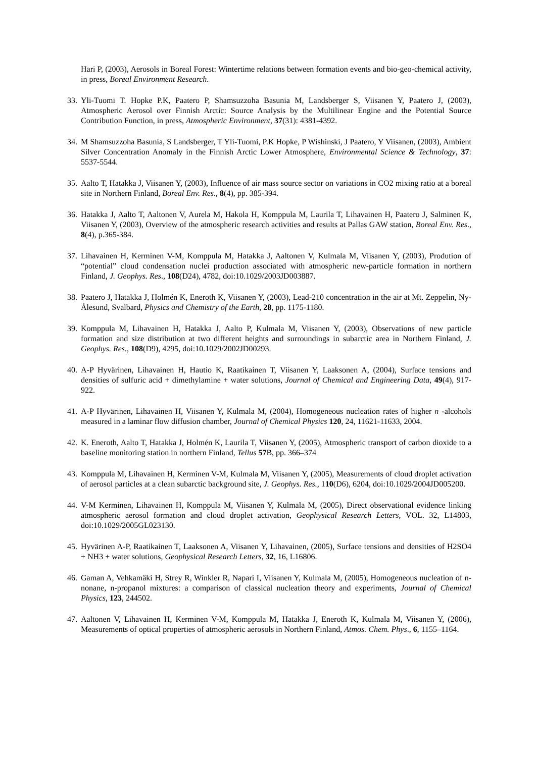Hari P, (2003), Aerosols in Boreal Forest: Wintertime relations between formation events and bio-geo-chemical activity, in press, Boreal Environment Research.
33. Yli-Tuomi T. Hopke P.K, Paatero P, Shamsuzzoha Basunia M, Landsberger S, Viisanen Y, Paatero J, (2003), Atmospheric Aerosol over Finnish Arctic: Source Analysis by the Multilinear Engine and the Potential Source Contribution Function, in press, Atmospheric Environment, 37(31): 4381-4392.
34. M Shamsuzzoha Basunia, S Landsberger, T Yli-Tuomi, P.K Hopke, P Wishinski, J Paatero, Y Viisanen, (2003), Ambient Silver Concentration Anomaly in the Finnish Arctic Lower Atmosphere, Environmental Science & Technology, 37: 5537-5544.
35. Aalto T, Hatakka J, Viisanen Y, (2003), Influence of air mass source sector on variations in CO2 mixing ratio at a boreal site in Northern Finland, Boreal Env. Res., 8(4), pp. 385-394.
36. Hatakka J, Aalto T, Aaltonen V, Aurela M, Hakola H, Komppula M, Laurila T, Lihavainen H, Paatero J, Salminen K, Viisanen Y, (2003), Overview of the atmospheric research activities and results at Pallas GAW station, Boreal Env. Res., 8(4), p.365-384.
37. Lihavainen H, Kerminen V-M, Komppula M, Hatakka J, Aaltonen V, Kulmala M, Viisanen Y, (2003), Prodution of “potential” cloud condensation nuclei production associated with atmospheric new-particle formation in northern Finland, J. Geophys. Res., 108(D24), 4782, doi:10.1029/2003JD003887.
38. Paatero J, Hatakka J, Holmén K, Eneroth K, Viisanen Y, (2003), Lead-210 concentration in the air at Mt. Zeppelin, Ny-Ålesund, Svalbard, Physics and Chemistry of the Earth, 28, pp. 1175-1180.
39. Komppula M, Lihavainen H, Hatakka J, Aalto P, Kulmala M, Viisanen Y, (2003), Observations of new particle formation and size distribution at two different heights and surroundings in subarctic area in Northern Finland, J. Geophys. Res., 108(D9), 4295, doi:10.1029/2002JD00293.
40. A-P Hyvärinen, Lihavainen H, Hautio K, Raatikainen T, Viisanen Y, Laaksonen A, (2004), Surface tensions and densities of sulfuric acid + dimethylamine + water solutions, Journal of Chemical and Engineering Data, 49(4), 917-922.
41. A-P Hyvärinen, Lihavainen H, Viisanen Y, Kulmala M, (2004), Homogeneous nucleation rates of higher n -alcohols measured in a laminar flow diffusion chamber, Journal of Chemical Physics 120, 24, 11621-11633, 2004.
42. K. Eneroth, Aalto T, Hatakka J, Holmén K, Laurila T, Viisanen Y, (2005), Atmospheric transport of carbon dioxide to a baseline monitoring station in northern Finland, Tellus 57 B, pp. 366–374
43. Komppula M, Lihavainen H, Kerminen V-M, Kulmala M, Viisanen Y, (2005), Measurements of cloud droplet activation of aerosol particles at a clean subarctic background site, J. Geophys. Res., 110(D6), 6204, doi:10.1029/2004JD005200.
44. V-M Kerminen, Lihavainen H, Komppula M, Viisanen Y, Kulmala M, (2005), Direct observational evidence linking atmospheric aerosol formation and cloud droplet activation, Geophysical Research Letters, VOL. 32, L14803, doi:10.1029/2005GL023130.
45. Hyvärinen A-P, Raatikainen T, Laaksonen A, Viisanen Y, Lihavainen, (2005), Surface tensions and densities of H2SO4 + NH3 + water solutions, Geophysical Research Letters, 32, 16, L16806.
46. Gaman A, Vehkamäki H, Strey R, Winkler R, Napari I, Viisanen Y, Kulmala M, (2005), Homogeneous nucleation of n-nonane, n-propanol mixtures: a comparison of classical nucleation theory and experiments, Journal of Chemical Physics, 123, 244502.
47. Aaltonen V, Lihavainen H, Kerminen V-M, Komppula M, Hatakka J, Eneroth K, Kulmala M, Viisanen Y, (2006), Measurements of optical properties of atmospheric aerosols in Northern Finland, Atmos. Chem. Phys., 6, 1155–1164.